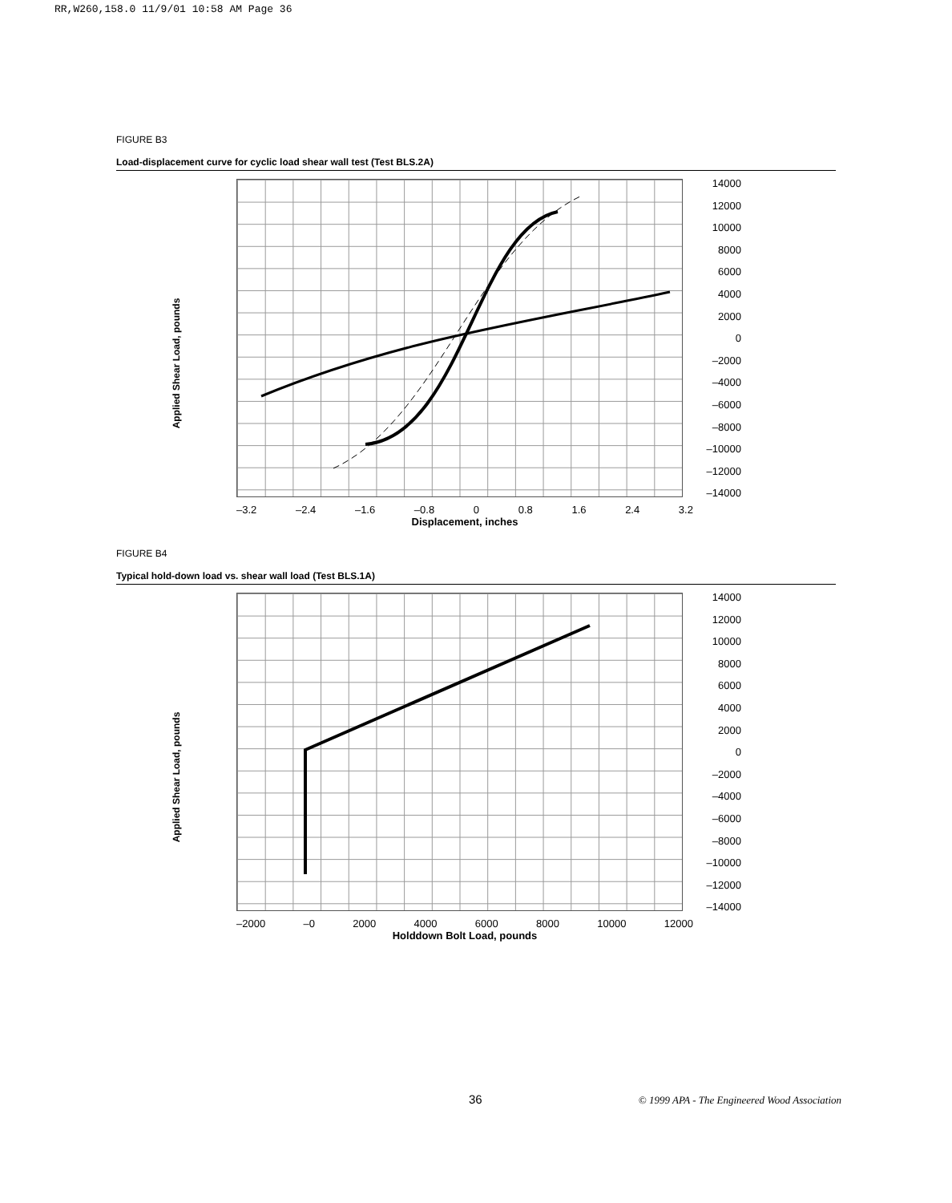RR,W260,158.0 11/9/01 10:58 AM Page 36
FIGURE B3
Load-displacement curve for cyclic load shear wall test (Test BLS.2A)
Applied Shear Load, pounds
–3.2 –2.4 –1.6 –0.8 0 0.8 1.6 2.4 3.2
Displacement, inches
14000
12000
10000
8000
6000
4000
2000
0
–2000
–4000
–6000
–8000
–10000
–12000
–14000
FIGURE B4
Typical hold-down load vs. shear wall load (Test BLS.1A)
Applied Shear Load, pounds
–2000 –0 2000 4000 6000 8000 10000 12000
Holddown Bolt Load, pounds
14000
12000
10000
8000
6000
4000
2000
0
–2000
–4000
–6000
–8000
–10000
–12000
–14000
36
© 1999 APA - The Engineered Wood Association